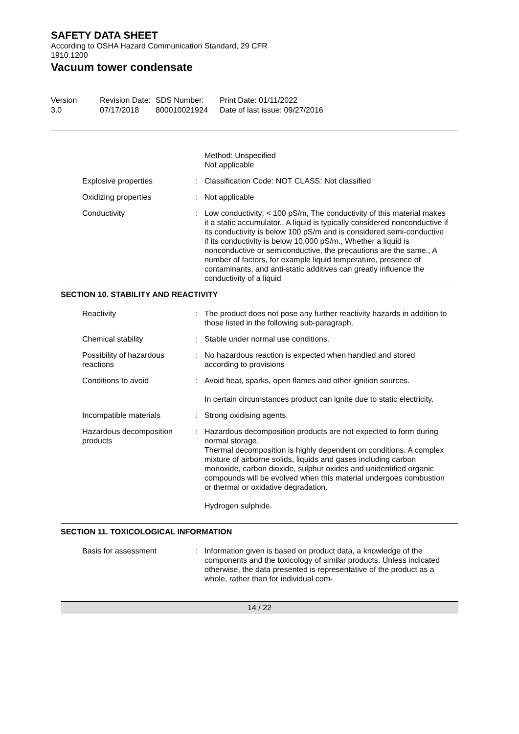SAFETY DATA SHEET
According to OSHA Hazard Communication Standard, 29 CFR
1910.1200
Vacuum tower condensate
Version
3.0
Revision Date:
07/17/2018
SDS Number:
800010021924
Print Date: 01/11/2022
Date of last issue: 09/27/2016
Method: Unspecified
Not applicable
Explosive properties : Classification Code: NOT CLASS: Not classified
Oxidizing properties : Not applicable
Conductivity : Low conductivity: < 100 pS/m, The conductivity of this material makes it a static accumulator., A liquid is typically considered nonconductive if its conductivity is below 100 pS/m and is considered semi-conductive if its conductivity is below 10,000 pS/m., Whether a liquid is nonconductive or semiconductive, the precautions are the same., A number of factors, for example liquid temperature, presence of contaminants, and anti-static additives can greatly influence the conductivity of a liquid
SECTION 10. STABILITY AND REACTIVITY
Reactivity : The product does not pose any further reactivity hazards in addition to those listed in the following sub-paragraph.
Chemical stability : Stable under normal use conditions.
Possibility of hazardous reactions
: No hazardous reaction is expected when handled and stored according to provisions
Conditions to avoid : Avoid heat, sparks, open flames and other ignition sources.
In certain circumstances product can ignite due to static electricity.
Incompatible materials : Strong oxidising agents.
Hazardous decomposition products
: Hazardous decomposition products are not expected to form during normal storage.
Thermal decomposition is highly dependent on conditions. A complex mixture of airborne solids, liquids and gases including carbon monoxide, carbon dioxide, sulphur oxides and unidentified organic compounds will be evolved when this material undergoes combustion or thermal or oxidative degradation.
Hydrogen sulphide.
SECTION 11. TOXICOLOGICAL INFORMATION
Basis for assessment : Information given is based on product data, a knowledge of the components and the toxicology of similar products. Unless indicated otherwise, the data presented is representative of the product as a whole, rather than for individual com-
14 / 22